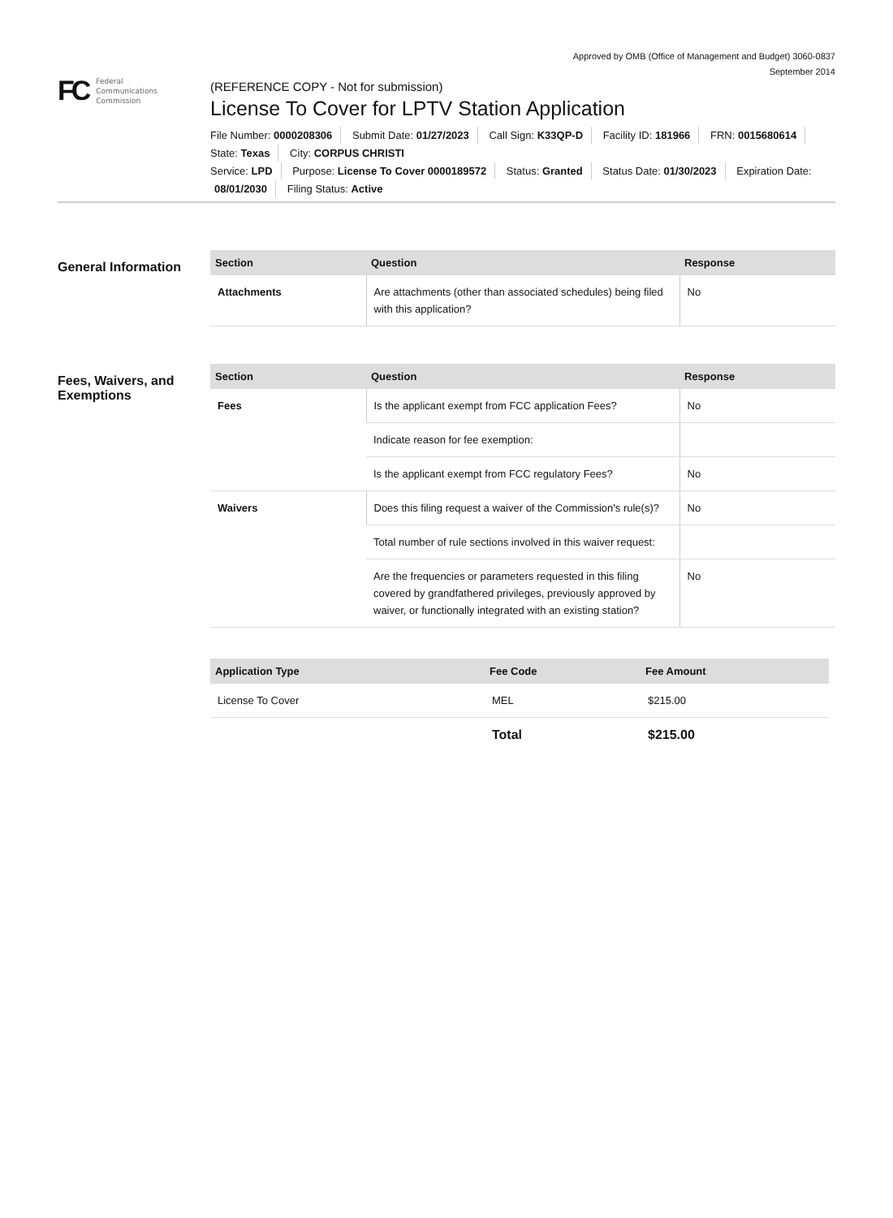Approved by OMB (Office of Management and Budget) 3060-0837
September 2014
FC
Federal
Communications
Commission
(REFERENCE COPY - Not for submission)
License To Cover for LPTV Station Application
File Number: 0000208306 Submit Date: 01/27/2023 Call Sign: K33QP-D Facility ID: 181966 FRN: 0015680614
State: Texas City: CORPUS CHRISTI
Service: LPD Purpose: License To Cover 0000189572 Status: Granted Status Date: 01/30/2023 Expiration Date:
08/01/2030 Filing Status: Active
General Information
| Section | Question | Response |
| --- | --- | --- |
| Attachments | Are attachments (other than associated schedules) being filed with this application? | No |
Fees, Waivers, and Exemptions
| Section | Question | Response |
| --- | --- | --- |
| Fees | Is the applicant exempt from FCC application Fees? | No |
| | Indicate reason for fee exemption: | |
| | Is the applicant exempt from FCC regulatory Fees? | No |
| Waivers | Does this filing request a waiver of the Commission's rule(s)? | No |
| | Total number of rule sections involved in this waiver request: | |
| | Are the frequencies or parameters requested in this filing covered by grandfathered privileges, previously approved by waiver, or functionally integrated with an existing station? | No |
| Application Type | Fee Code | Fee Amount |
| --- | --- | --- |
| License To Cover | MEL | $215.00 |
| | Total | $215.00 |